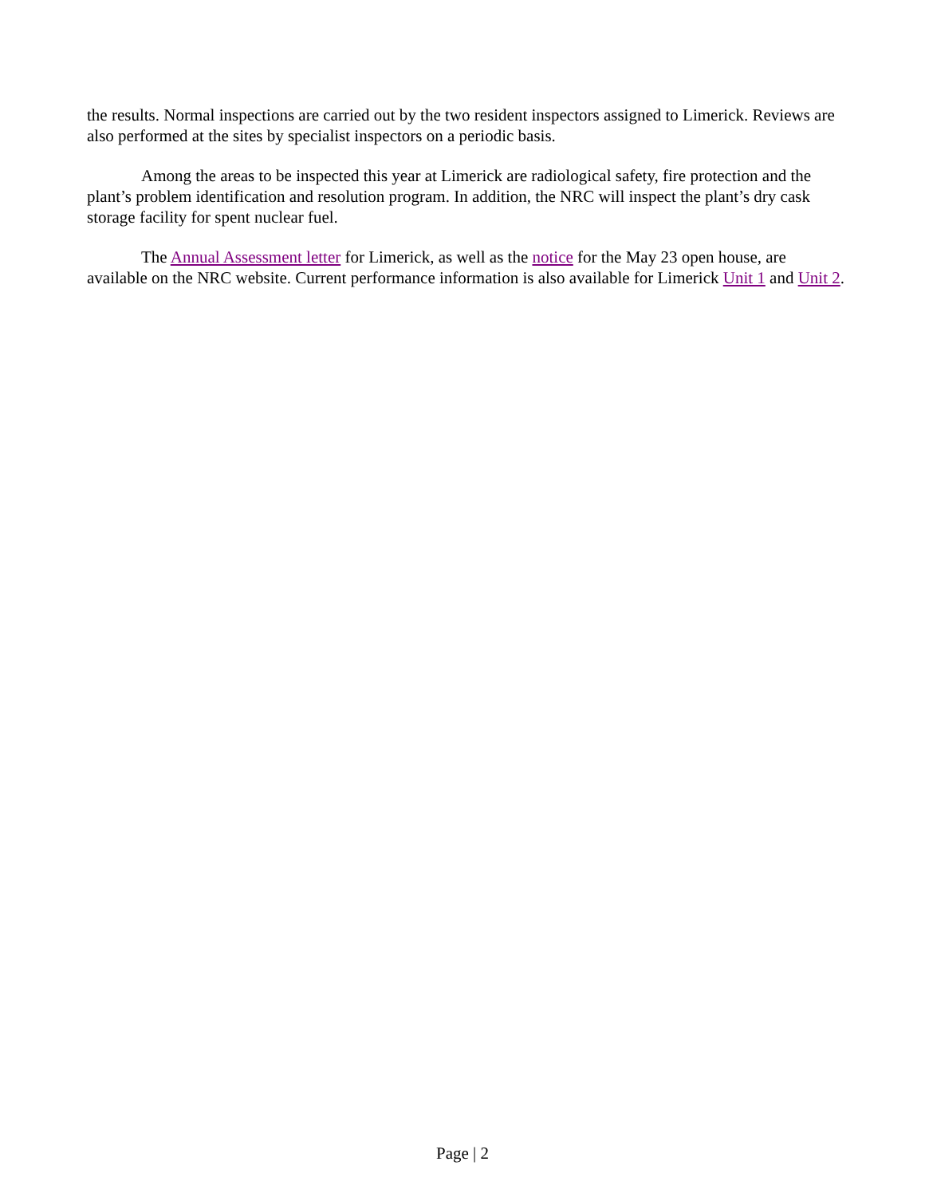the results. Normal inspections are carried out by the two resident inspectors assigned to Limerick. Reviews are also performed at the sites by specialist inspectors on a periodic basis.
Among the areas to be inspected this year at Limerick are radiological safety, fire protection and the plant’s problem identification and resolution program. In addition, the NRC will inspect the plant’s dry cask storage facility for spent nuclear fuel.
The Annual Assessment letter for Limerick, as well as the notice for the May 23 open house, are available on the NRC website. Current performance information is also available for Limerick Unit 1 and Unit 2.
Page | 2